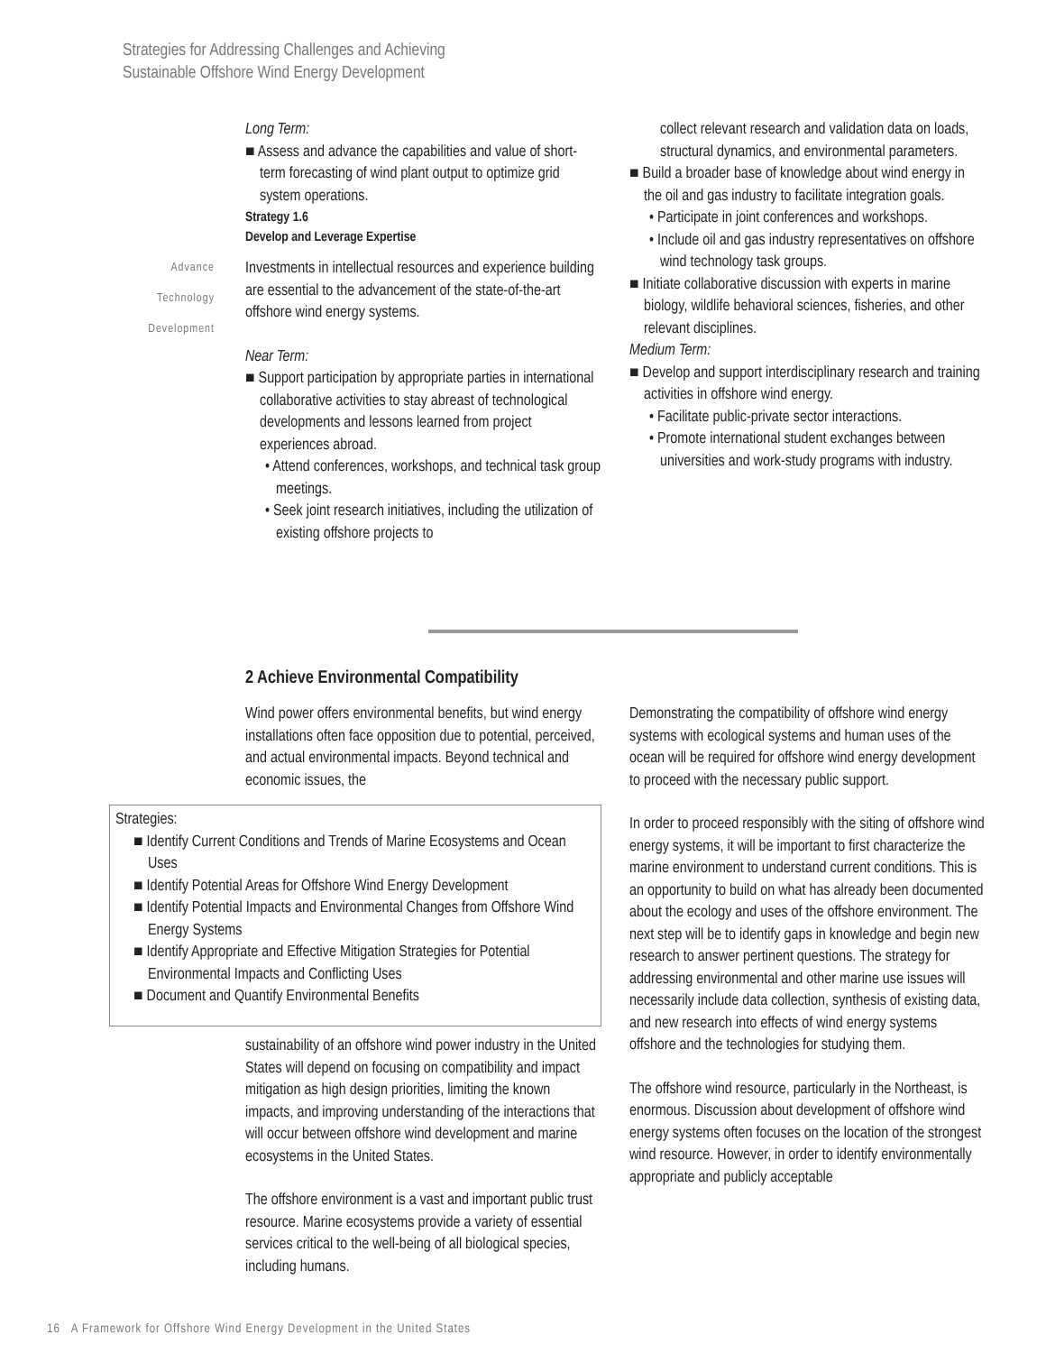Strategies for Addressing Challenges and Achieving
Sustainable Offshore Wind Energy Development
Advance
Technology
Development
Long Term:
■ Assess and advance the capabilities and value of short-term forecasting of wind plant output to optimize grid system operations.
Strategy 1.6
Develop and Leverage Expertise
Investments in intellectual resources and experience building are essential to the advancement of the state-of-the-art offshore wind energy systems.
Near Term:
■ Support participation by appropriate parties in international collaborative activities to stay abreast of technological developments and lessons learned from project experiences abroad.
• Attend conferences, workshops, and technical task group meetings.
• Seek joint research initiatives, including the utilization of existing offshore projects to
collect relevant research and validation data on loads, structural dynamics, and environmental parameters.
■ Build a broader base of knowledge about wind energy in the oil and gas industry to facilitate integration goals.
• Participate in joint conferences and workshops.
• Include oil and gas industry representatives on offshore wind technology task groups.
■ Initiate collaborative discussion with experts in marine biology, wildlife behavioral sciences, fisheries, and other relevant disciplines.
Medium Term:
■ Develop and support interdisciplinary research and training activities in offshore wind energy.
• Facilitate public-private sector interactions.
• Promote international student exchanges between universities and work-study programs with industry.
2 Achieve Environmental Compatibility
Wind power offers environmental benefits, but wind energy installations often face opposition due to potential, perceived, and actual environmental impacts. Beyond technical and economic issues, the
Strategies:
■ Identify Current Conditions and Trends of Marine Ecosystems and Ocean Uses
■ Identify Potential Areas for Offshore Wind Energy Development
■ Identify Potential Impacts and Environmental Changes from Offshore Wind Energy Systems
■ Identify Appropriate and Effective Mitigation Strategies for Potential Environmental Impacts and Conflicting Uses
■ Document and Quantify Environmental Benefits
sustainability of an offshore wind power industry in the United States will depend on focusing on compatibility and impact mitigation as high design priorities, limiting the known impacts, and improving understanding of the interactions that will occur between offshore wind development and marine ecosystems in the United States.
The offshore environment is a vast and important public trust resource. Marine ecosystems provide a variety of essential services critical to the well-being of all biological species, including humans.
Demonstrating the compatibility of offshore wind energy systems with ecological systems and human uses of the ocean will be required for offshore wind energy development to proceed with the necessary public support.
In order to proceed responsibly with the siting of offshore wind energy systems, it will be important to first characterize the marine environment to understand current conditions. This is an opportunity to build on what has already been documented about the ecology and uses of the offshore environment. The next step will be to identify gaps in knowledge and begin new research to answer pertinent questions. The strategy for addressing environmental and other marine use issues will necessarily include data collection, synthesis of existing data, and new research into effects of wind energy systems offshore and the technologies for studying them.
The offshore wind resource, particularly in the Northeast, is enormous. Discussion about development of offshore wind energy systems often focuses on the location of the strongest wind resource. However, in order to identify environmentally appropriate and publicly acceptable
16 A Framework for Offshore Wind Energy Development in the United States